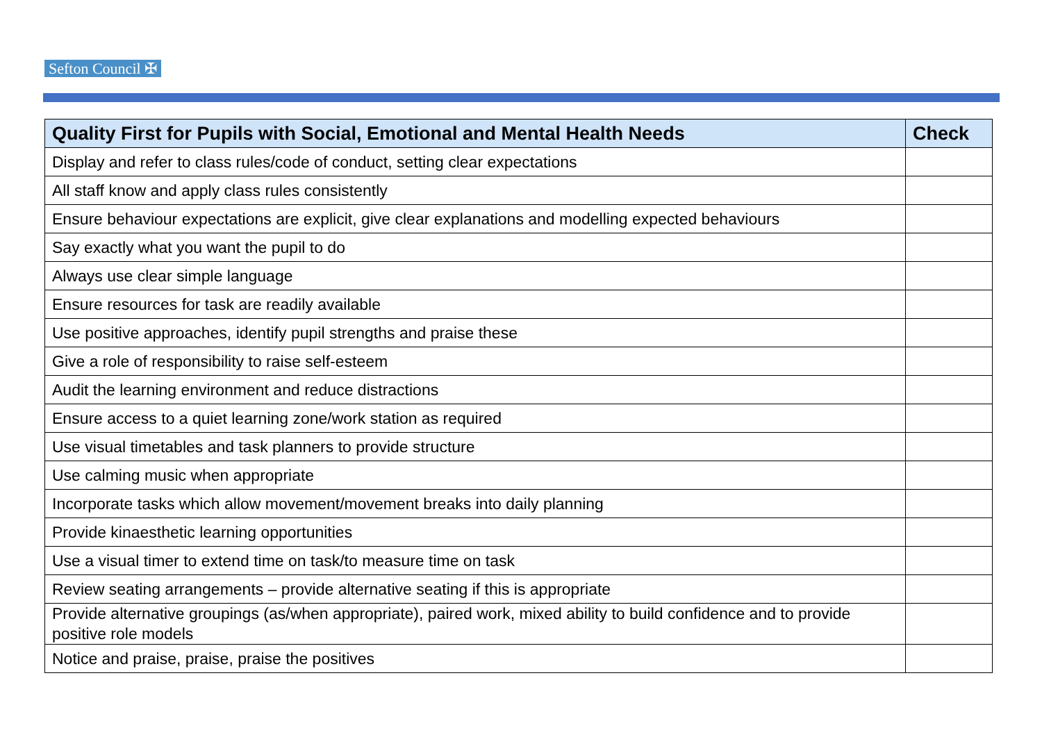Sefton Council ✠
| Quality First for Pupils with Social, Emotional and Mental Health Needs | Check |
| --- | --- |
| Display and refer to class rules/code of conduct, setting clear expectations | |
| All staff know and apply class rules consistently | |
| Ensure behaviour expectations are explicit, give clear explanations and modelling expected behaviours | |
| Say exactly what you want the pupil to do | |
| Always use clear simple language | |
| Ensure resources for task are readily available | |
| Use positive approaches, identify pupil strengths and praise these | |
| Give a role of responsibility to raise self-esteem | |
| Audit the learning environment and reduce distractions | |
| Ensure access to a quiet learning zone/work station as required | |
| Use visual timetables and task planners to provide structure | |
| Use calming music when appropriate | |
| Incorporate tasks which allow movement/movement breaks into daily planning | |
| Provide kinaesthetic learning opportunities | |
| Use a visual timer to extend time on task/to measure time on task | |
| Review seating arrangements – provide alternative seating if this is appropriate | |
| Provide alternative groupings (as/when appropriate), paired work, mixed ability to build confidence and to provide positive role models | |
| Notice and praise, praise, praise the positives | |